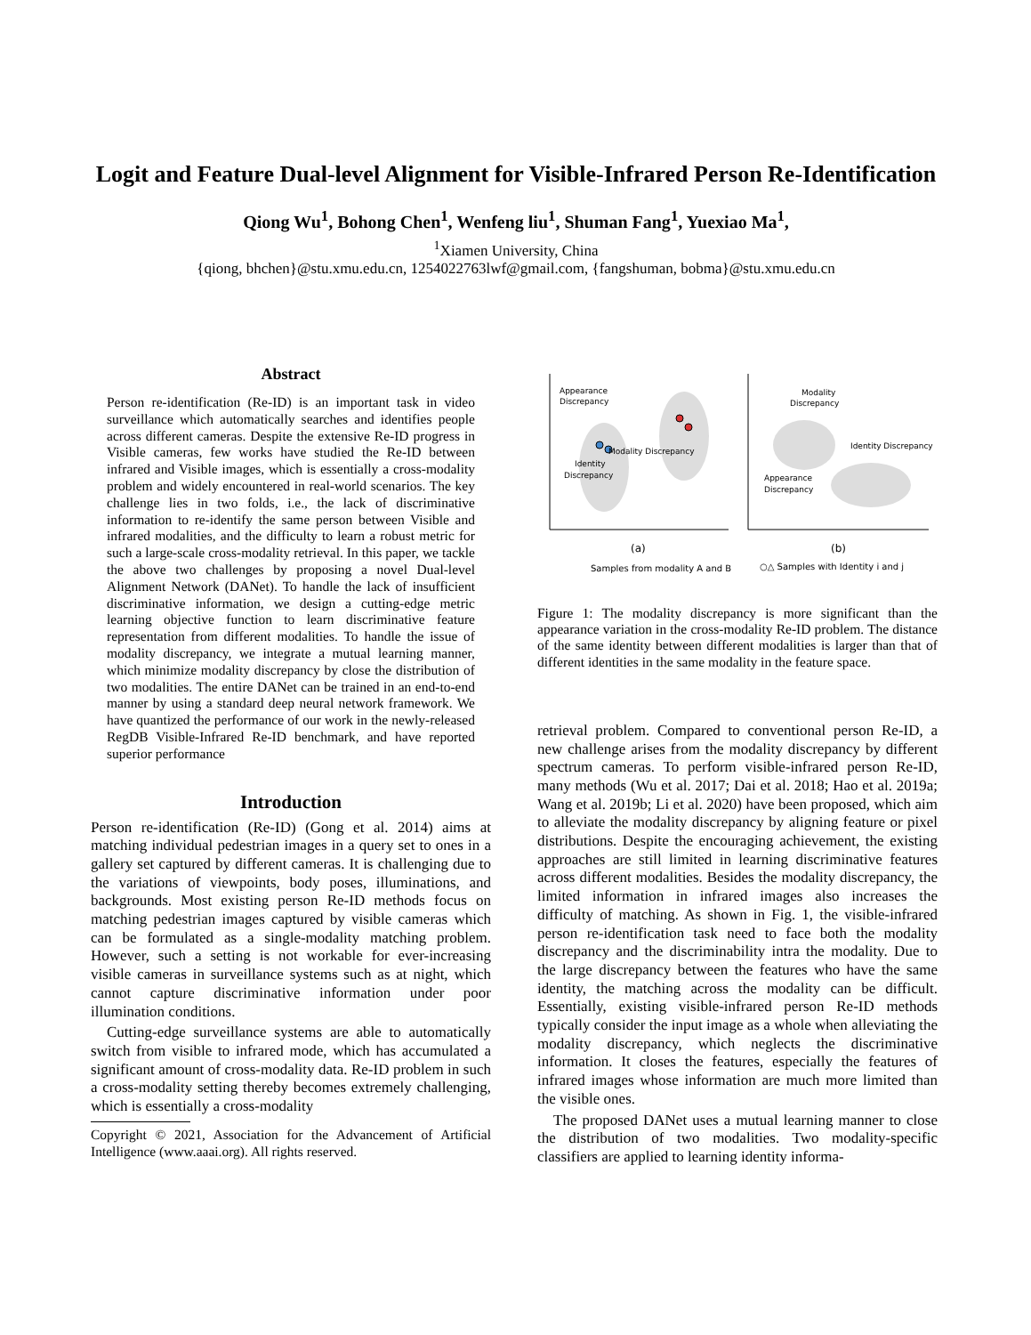Logit and Feature Dual-level Alignment for Visible-Infrared Person Re-Identification
Qiong Wu<sup>1</sup>, Bohong Chen<sup>1</sup>, Wenfeng liu<sup>1</sup>, Shuman Fang<sup>1</sup>, Yuexiao Ma<sup>1</sup>,
<sup>1</sup> Xiamen University, China
{qiong, bhchen}@stu.xmu.edu.cn, 1254022763lwf@gmail.com, {fangshuman, bobma}@stu.xmu.edu.cn
Abstract
Person re-identification (Re-ID) is an important task in video surveillance which automatically searches and identifies people across different cameras. Despite the extensive Re-ID progress in Visible cameras, few works have studied the Re-ID between infrared and Visible images, which is essentially a cross-modality problem and widely encountered in real-world scenarios. The key challenge lies in two folds, i.e., the lack of discriminative information to re-identify the same person between Visible and infrared modalities, and the difficulty to learn a robust metric for such a large-scale cross-modality retrieval. In this paper, we tackle the above two challenges by proposing a novel Dual-level Alignment Network (DANet). To handle the lack of insufficient discriminative information, we design a cutting-edge metric learning objective function to learn discriminative feature representation from different modalities. To handle the issue of modality discrepancy, we integrate a mutual learning manner, which minimize modality discrepancy by close the distribution of two modalities. The entire DANet can be trained in an end-to-end manner by using a standard deep neural network framework. We have quantized the performance of our work in the newly-released RegDB Visible-Infrared Re-ID benchmark, and have reported superior performance
Introduction
Person re-identification (Re-ID) (Gong et al. 2014) aims at matching individual pedestrian images in a query set to ones in a gallery set captured by different cameras. It is challenging due to the variations of viewpoints, body poses, illuminations, and backgrounds. Most existing person Re-ID methods focus on matching pedestrian images captured by visible cameras which can be formulated as a single-modality matching problem. However, such a setting is not workable for ever-increasing visible cameras in surveillance systems such as at night, which cannot capture discriminative information under poor illumination conditions.
Cutting-edge surveillance systems are able to automatically switch from visible to infrared mode, which has accumulated a significant amount of cross-modality data. Re-ID problem in such a cross-modality setting thereby becomes extremely challenging, which is essentially a cross-modality
Copyright © 2021, Association for the Advancement of Artificial Intelligence (www.aaai.org). All rights reserved.
Appearance
Discrepancy
Modality Discrepancy
Identity
Discrepancy
Modality
Discrepancy
Identity Discrepancy
Appearance
Discrepancy
(a)
(b)
Samples from modality A and B
○△ Samples with Identity i and j
Figure 1: The modality discrepancy is more significant than the appearance variation in the cross-modality Re-ID problem. The distance of the same identity between different modalities is larger than that of different identities in the same modality in the feature space.
retrieval problem. Compared to conventional person Re-ID, a new challenge arises from the modality discrepancy by different spectrum cameras. To perform visible-infrared person Re-ID, many methods (Wu et al. 2017; Dai et al. 2018; Hao et al. 2019a; Wang et al. 2019b; Li et al. 2020) have been proposed, which aim to alleviate the modality discrepancy by aligning feature or pixel distributions. Despite the encouraging achievement, the existing approaches are still limited in learning discriminative features across different modalities. Besides the modality discrepancy, the limited information in infrared images also increases the difficulty of matching. As shown in Fig. 1, the visible-infrared person re-identification task need to face both the modality discrepancy and the discriminability intra the modality. Due to the large discrepancy between the features who have the same identity, the matching across the modality can be difficult. Essentially, existing visible-infrared person Re-ID methods typically consider the input image as a whole when alleviating the modality discrepancy, which neglects the discriminative information. It closes the features, especially the features of infrared images whose information are much more limited than the visible ones.
The proposed DANet uses a mutual learning manner to close the distribution of two modalities. Two modality-specific classifiers are applied to learning identity informa-